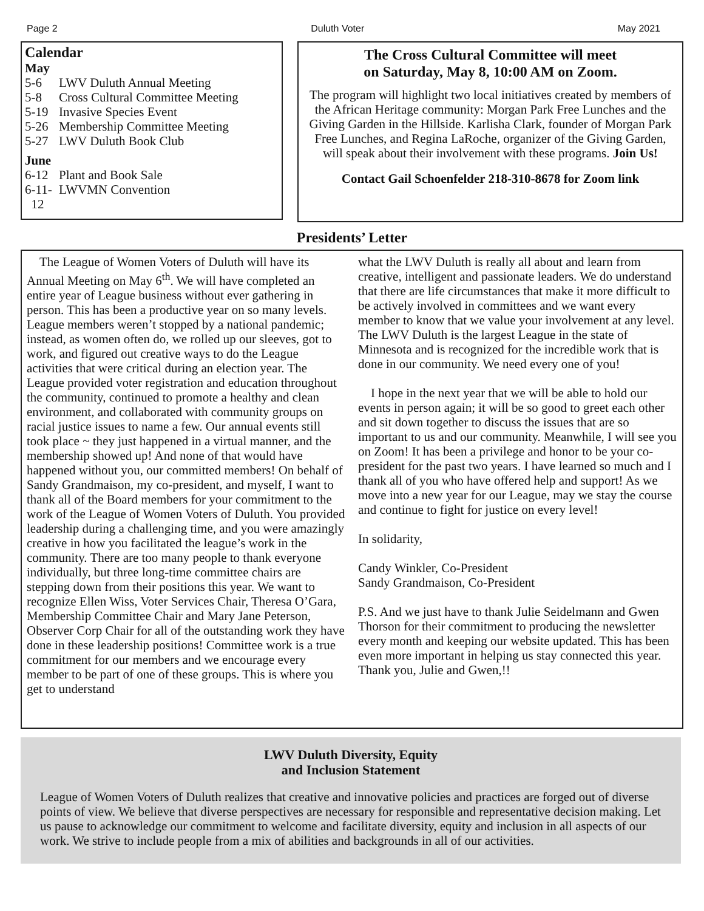Page 2 Duluth Voter May 2021
Calendar
May
5-6 LWV Duluth Annual Meeting
5-8 Cross Cultural Committee Meeting
5-19 Invasive Species Event
5-26 Membership Committee Meeting
5-27 LWV Duluth Book Club
June
6-12 Plant and Book Sale
6-11-
12 LWVMN Convention
The Cross Cultural Committee will meet
on Saturday, May 8, 10:00 AM on Zoom.
The program will highlight two local initiatives created by members of the African Heritage community: Morgan Park Free Lunches and the Giving Garden in the Hillside. Karlisha Clark, founder of Morgan Park Free Lunches, and Regina LaRoche, organizer of the Giving Garden, will speak about their involvement with these programs. Join Us!
Contact Gail Schoenfelder 218-310-8678 for Zoom link
Presidents’ Letter
The League of Women Voters of Duluth will have its Annual Meeting on May 6<sup>th</sup>. We will have completed an entire year of League business without ever gathering in person. This has been a productive year on so many levels. League members weren’t stopped by a national pandemic; instead, as women often do, we rolled up our sleeves, got to work, and figured out creative ways to do the League activities that were critical during an election year. The League provided voter registration and education throughout the community, continued to promote a healthy and clean environment, and collaborated with community groups on racial justice issues to name a few. Our annual events still took place ~ they just happened in a virtual manner, and the membership showed up! And none of that would have happened without you, our committed members! On behalf of Sandy Grandmaison, my co-president, and myself, I want to thank all of the Board members for your commitment to the work of the League of Women Voters of Duluth. You provided leadership during a challenging time, and you were amazingly creative in how you facilitated the league’s work in the community. There are too many people to thank everyone individually, but three long-time committee chairs are stepping down from their positions this year. We want to recognize Ellen Wiss, Voter Services Chair, Theresa O’Gara, Membership Committee Chair and Mary Jane Peterson, Observer Corp Chair for all of the outstanding work they have done in these leadership positions! Committee work is a true commitment for our members and we encourage every member to be part of one of these groups. This is where you get to understand
what the LWV Duluth is really all about and learn from creative, intelligent and passionate leaders. We do understand that there are life circumstances that make it more difficult to be actively involved in committees and we want every member to know that we value your involvement at any level. The LWV Duluth is the largest League in the state of Minnesota and is recognized for the incredible work that is done in our community. We need every one of you!
I hope in the next year that we will be able to hold our events in person again; it will be so good to greet each other and sit down together to discuss the issues that are so important to us and our community. Meanwhile, I will see you on Zoom! It has been a privilege and honor to be your co-president for the past two years. I have learned so much and I thank all of you who have offered help and support! As we move into a new year for our League, may we stay the course and continue to fight for justice on every level!
In solidarity,
Candy Winkler, Co-President
Sandy Grandmaison, Co-President
P.S. And we just have to thank Julie Seidelmann and Gwen Thorson for their commitment to producing the newsletter every month and keeping our website updated. This has been even more important in helping us stay connected this year. Thank you, Julie and Gwen,!!
LWV Duluth Diversity, Equity
and Inclusion Statement
League of Women Voters of Duluth realizes that creative and innovative policies and practices are forged out of diverse points of view. We believe that diverse perspectives are necessary for responsible and representative decision making. Let us pause to acknowledge our commitment to welcome and facilitate diversity, equity and inclusion in all aspects of our work. We strive to include people from a mix of abilities and backgrounds in all of our activities.